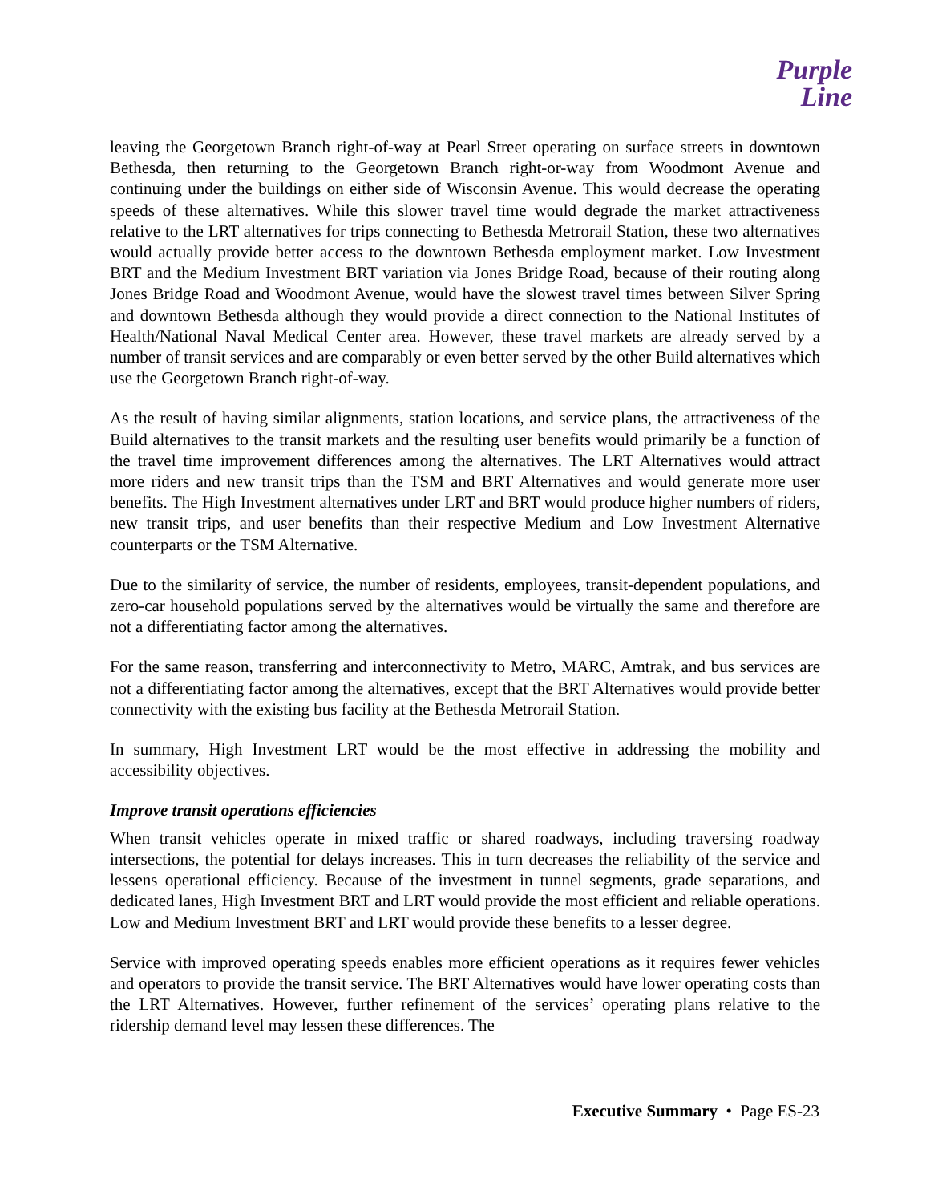Purple
Line
leaving the Georgetown Branch right-of-way at Pearl Street operating on surface streets in downtown Bethesda, then returning to the Georgetown Branch right-or-way from Woodmont Avenue and continuing under the buildings on either side of Wisconsin Avenue. This would decrease the operating speeds of these alternatives. While this slower travel time would degrade the market attractiveness relative to the LRT alternatives for trips connecting to Bethesda Metrorail Station, these two alternatives would actually provide better access to the downtown Bethesda employment market. Low Investment BRT and the Medium Investment BRT variation via Jones Bridge Road, because of their routing along Jones Bridge Road and Woodmont Avenue, would have the slowest travel times between Silver Spring and downtown Bethesda although they would provide a direct connection to the National Institutes of Health/National Naval Medical Center area. However, these travel markets are already served by a number of transit services and are comparably or even better served by the other Build alternatives which use the Georgetown Branch right-of-way.
As the result of having similar alignments, station locations, and service plans, the attractiveness of the Build alternatives to the transit markets and the resulting user benefits would primarily be a function of the travel time improvement differences among the alternatives. The LRT Alternatives would attract more riders and new transit trips than the TSM and BRT Alternatives and would generate more user benefits. The High Investment alternatives under LRT and BRT would produce higher numbers of riders, new transit trips, and user benefits than their respective Medium and Low Investment Alternative counterparts or the TSM Alternative.
Due to the similarity of service, the number of residents, employees, transit-dependent populations, and zero-car household populations served by the alternatives would be virtually the same and therefore are not a differentiating factor among the alternatives.
For the same reason, transferring and interconnectivity to Metro, MARC, Amtrak, and bus services are not a differentiating factor among the alternatives, except that the BRT Alternatives would provide better connectivity with the existing bus facility at the Bethesda Metrorail Station.
In summary, High Investment LRT would be the most effective in addressing the mobility and accessibility objectives.
Improve transit operations efficiencies
When transit vehicles operate in mixed traffic or shared roadways, including traversing roadway intersections, the potential for delays increases. This in turn decreases the reliability of the service and lessens operational efficiency. Because of the investment in tunnel segments, grade separations, and dedicated lanes, High Investment BRT and LRT would provide the most efficient and reliable operations. Low and Medium Investment BRT and LRT would provide these benefits to a lesser degree.
Service with improved operating speeds enables more efficient operations as it requires fewer vehicles and operators to provide the transit service. The BRT Alternatives would have lower operating costs than the LRT Alternatives. However, further refinement of the services’ operating plans relative to the ridership demand level may lessen these differences. The
Executive Summary • Page ES-23